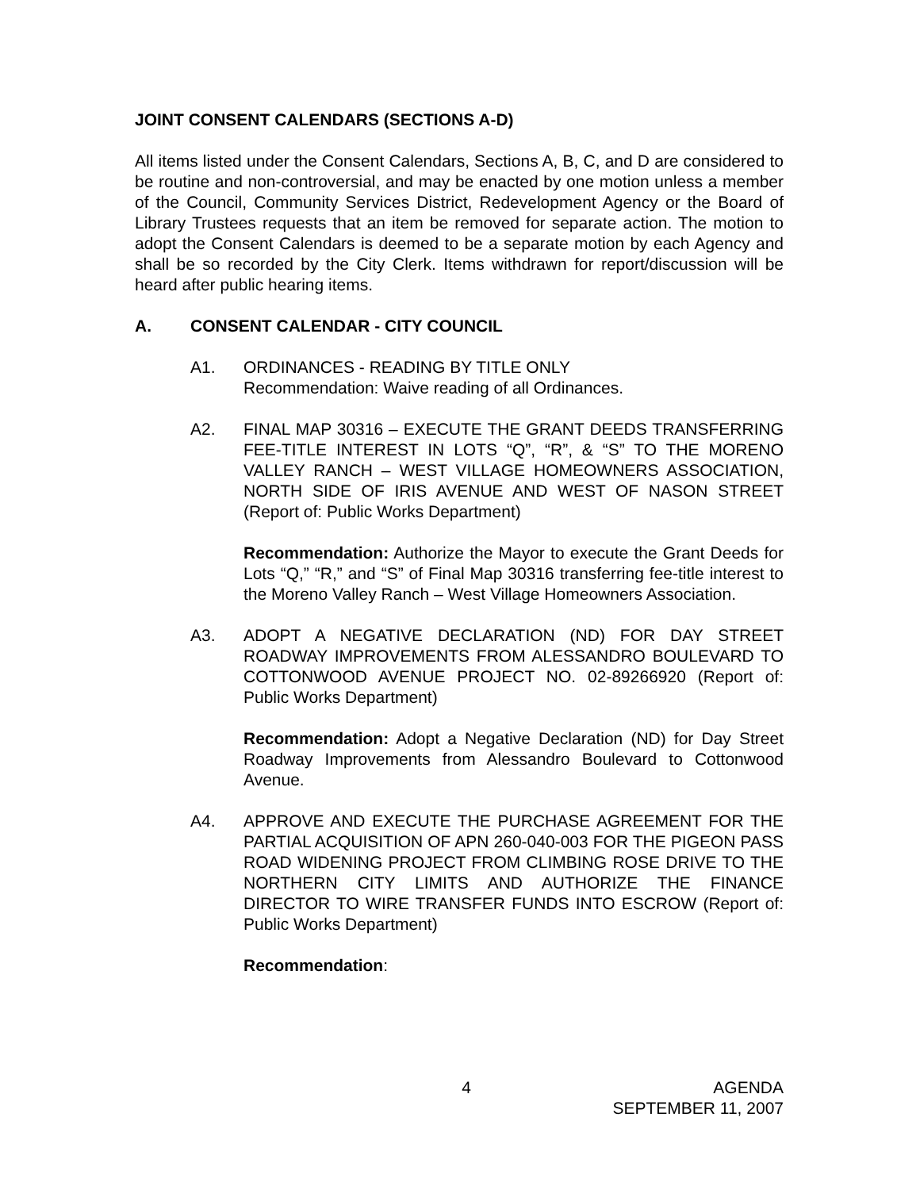JOINT CONSENT CALENDARS (SECTIONS A-D)
All items listed under the Consent Calendars, Sections A, B, C, and D are considered to be routine and non-controversial, and may be enacted by one motion unless a member of the Council, Community Services District, Redevelopment Agency or the Board of Library Trustees requests that an item be removed for separate action. The motion to adopt the Consent Calendars is deemed to be a separate motion by each Agency and shall be so recorded by the City Clerk. Items withdrawn for report/discussion will be heard after public hearing items.
A. CONSENT CALENDAR - CITY COUNCIL
A1. ORDINANCES - READING BY TITLE ONLY
Recommendation: Waive reading of all Ordinances.
A2. FINAL MAP 30316 – EXECUTE THE GRANT DEEDS TRANSFERRING FEE-TITLE INTEREST IN LOTS “Q”, “R”, & “S” TO THE MORENO VALLEY RANCH – WEST VILLAGE HOMEOWNERS ASSOCIATION, NORTH SIDE OF IRIS AVENUE AND WEST OF NASON STREET (Report of: Public Works Department)
Recommendation: Authorize the Mayor to execute the Grant Deeds for Lots “Q,” “R,” and “S” of Final Map 30316 transferring fee-title interest to the Moreno Valley Ranch – West Village Homeowners Association.
A3. ADOPT A NEGATIVE DECLARATION (ND) FOR DAY STREET ROADWAY IMPROVEMENTS FROM ALESSANDRO BOULEVARD TO COTTONWOOD AVENUE PROJECT NO. 02-89266920 (Report of: Public Works Department)
Recommendation: Adopt a Negative Declaration (ND) for Day Street Roadway Improvements from Alessandro Boulevard to Cottonwood Avenue.
A4. APPROVE AND EXECUTE THE PURCHASE AGREEMENT FOR THE PARTIAL ACQUISITION OF APN 260-040-003 FOR THE PIGEON PASS ROAD WIDENING PROJECT FROM CLIMBING ROSE DRIVE TO THE NORTHERN CITY LIMITS AND AUTHORIZE THE FINANCE DIRECTOR TO WIRE TRANSFER FUNDS INTO ESCROW (Report of: Public Works Department)
Recommendation:
4 AGENDA
SEPTEMBER 11, 2007